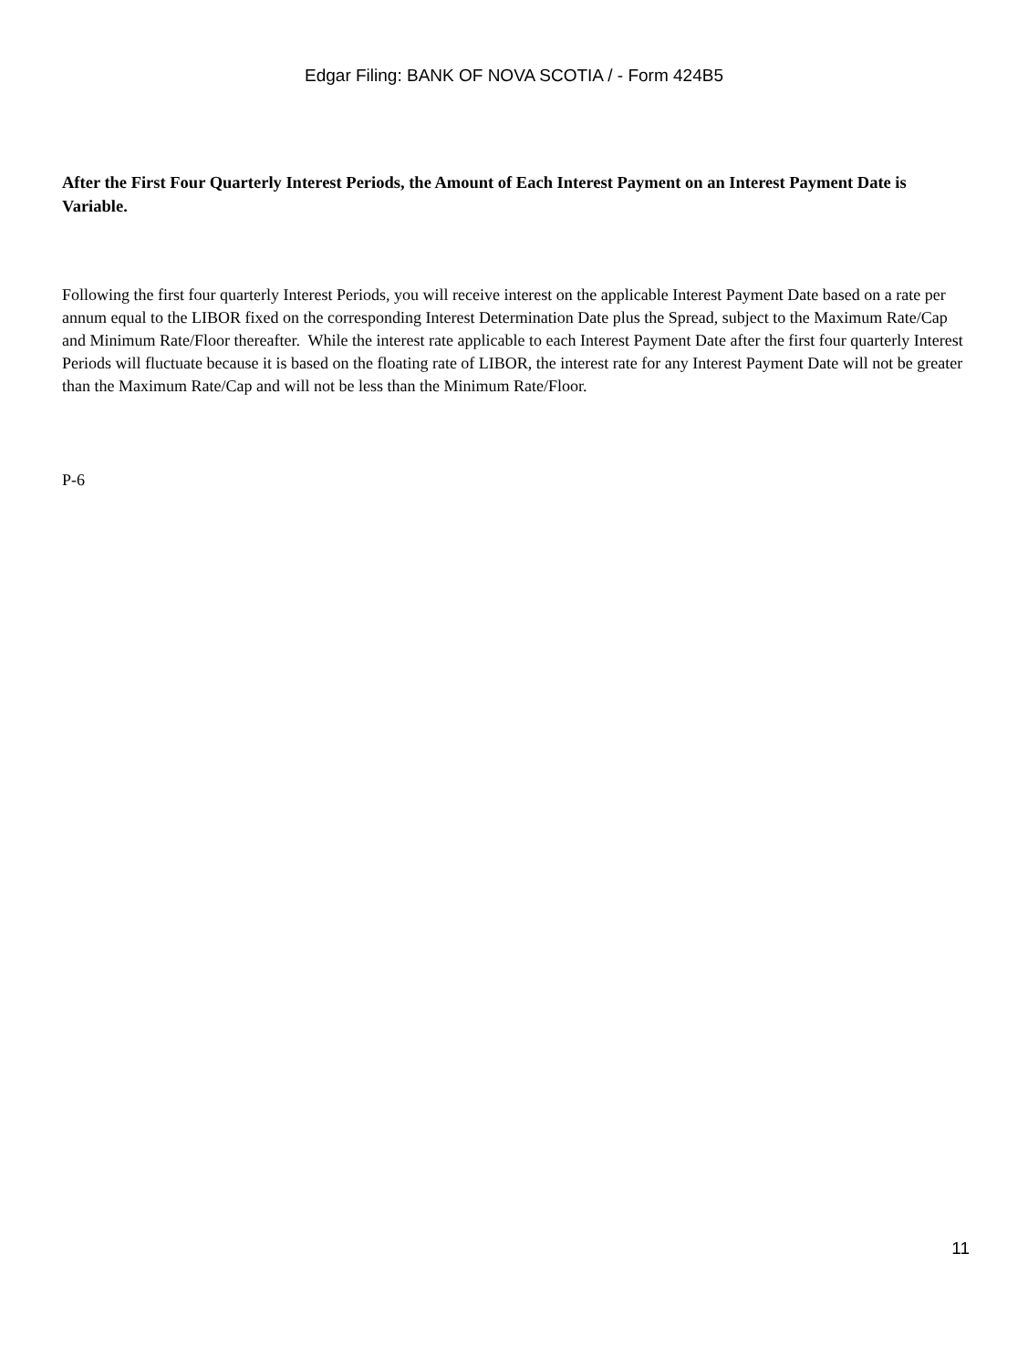Edgar Filing: BANK OF NOVA SCOTIA / - Form 424B5
After the First Four Quarterly Interest Periods, the Amount of Each Interest Payment on an Interest Payment Date is Variable.
Following the first four quarterly Interest Periods, you will receive interest on the applicable Interest Payment Date based on a rate per annum equal to the LIBOR fixed on the corresponding Interest Determination Date plus the Spread, subject to the Maximum Rate/Cap and Minimum Rate/Floor thereafter. While the interest rate applicable to each Interest Payment Date after the first four quarterly Interest Periods will fluctuate because it is based on the floating rate of LIBOR, the interest rate for any Interest Payment Date will not be greater than the Maximum Rate/Cap and will not be less than the Minimum Rate/Floor.
P-6
11